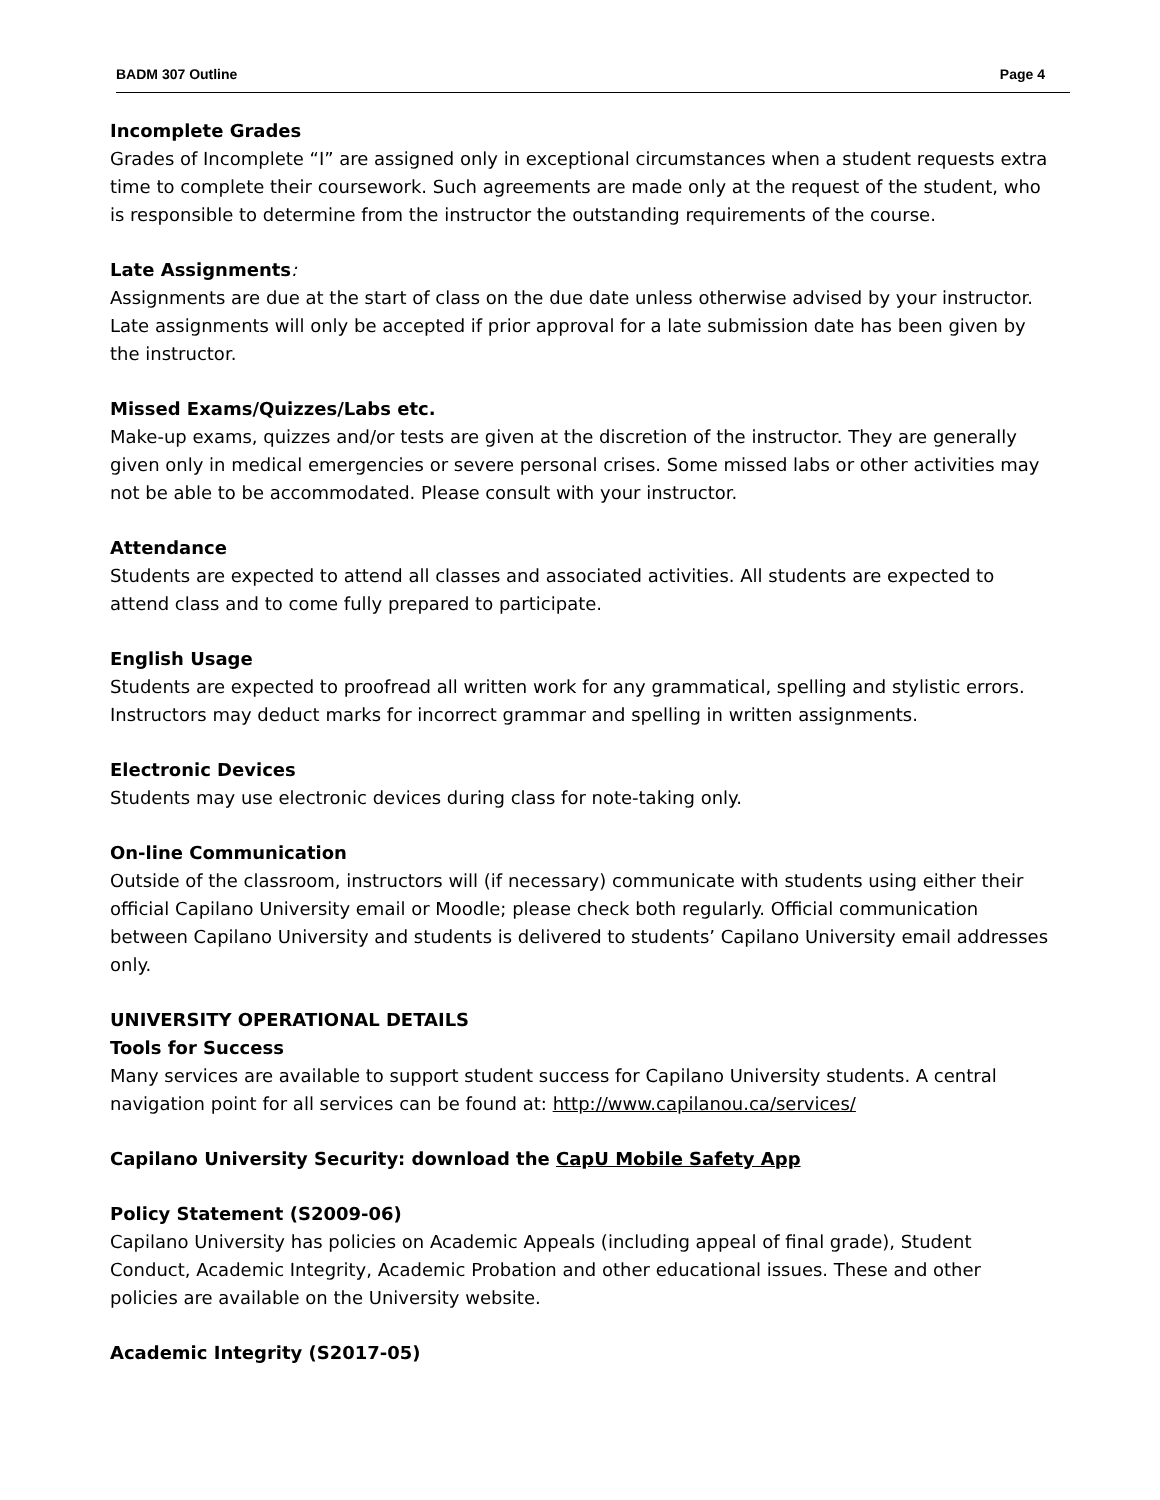BADM 307 Outline Page 4
Incomplete Grades
Grades of Incomplete “I” are assigned only in exceptional circumstances when a student requests extra time to complete their coursework. Such agreements are made only at the request of the student, who is responsible to determine from the instructor the outstanding requirements of the course.
Late Assignments:
Assignments are due at the start of class on the due date unless otherwise advised by your instructor. Late assignments will only be accepted if prior approval for a late submission date has been given by the instructor.
Missed Exams/Quizzes/Labs etc.
Make-up exams, quizzes and/or tests are given at the discretion of the instructor. They are generally given only in medical emergencies or severe personal crises. Some missed labs or other activities may not be able to be accommodated. Please consult with your instructor.
Attendance
Students are expected to attend all classes and associated activities. All students are expected to attend class and to come fully prepared to participate.
English Usage
Students are expected to proofread all written work for any grammatical, spelling and stylistic errors. Instructors may deduct marks for incorrect grammar and spelling in written assignments.
Electronic Devices
Students may use electronic devices during class for note-taking only.
On-line Communication
Outside of the classroom, instructors will (if necessary) communicate with students using either their official Capilano University email or Moodle; please check both regularly. Official communication between Capilano University and students is delivered to students’ Capilano University email addresses only.
UNIVERSITY OPERATIONAL DETAILS
Tools for Success
Many services are available to support student success for Capilano University students. A central navigation point for all services can be found at: http://www.capilanou.ca/services/
Capilano University Security: download the CapU Mobile Safety App
Policy Statement (S2009-06)
Capilano University has policies on Academic Appeals (including appeal of final grade), Student Conduct, Academic Integrity, Academic Probation and other educational issues. These and other policies are available on the University website.
Academic Integrity (S2017-05)